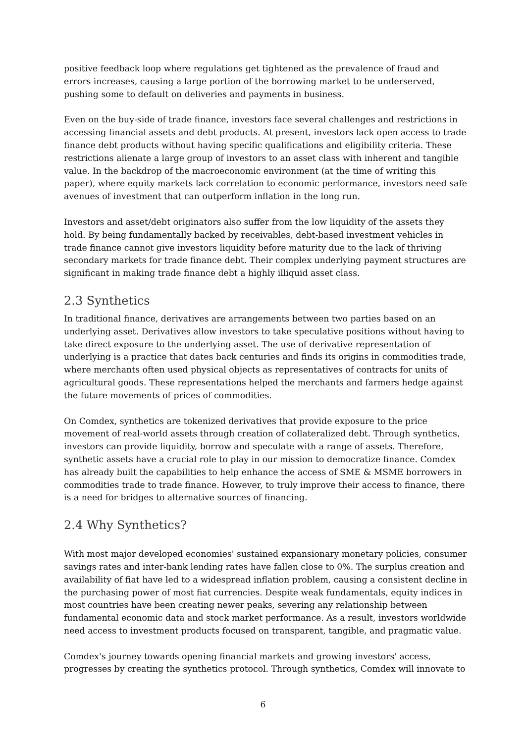positive feedback loop where regulations get tightened as the prevalence of fraud and errors increases, causing a large portion of the borrowing market to be underserved, pushing some to default on deliveries and payments in business.
Even on the buy-side of trade finance, investors face several challenges and restrictions in accessing financial assets and debt products. At present, investors lack open access to trade finance debt products without having specific qualifications and eligibility criteria. These restrictions alienate a large group of investors to an asset class with inherent and tangible value. In the backdrop of the macroeconomic environment (at the time of writing this paper), where equity markets lack correlation to economic performance, investors need safe avenues of investment that can outperform inflation in the long run.
Investors and asset/debt originators also suffer from the low liquidity of the assets they hold. By being fundamentally backed by receivables, debt-based investment vehicles in trade finance cannot give investors liquidity before maturity due to the lack of thriving secondary markets for trade finance debt. Their complex underlying payment structures are significant in making trade finance debt a highly illiquid asset class.
2.3 Synthetics
In traditional finance, derivatives are arrangements between two parties based on an underlying asset. Derivatives allow investors to take speculative positions without having to take direct exposure to the underlying asset. The use of derivative representation of underlying is a practice that dates back centuries and finds its origins in commodities trade, where merchants often used physical objects as representatives of contracts for units of agricultural goods. These representations helped the merchants and farmers hedge against the future movements of prices of commodities.
On Comdex, synthetics are tokenized derivatives that provide exposure to the price movement of real-world assets through creation of collateralized debt. Through synthetics, investors can provide liquidity, borrow and speculate with a range of assets. Therefore, synthetic assets have a crucial role to play in our mission to democratize finance. Comdex has already built the capabilities to help enhance the access of SME & MSME borrowers in commodities trade to trade finance. However, to truly improve their access to finance, there is a need for bridges to alternative sources of financing.
2.4 Why Synthetics?
With most major developed economies' sustained expansionary monetary policies, consumer savings rates and inter-bank lending rates have fallen close to 0%. The surplus creation and availability of fiat have led to a widespread inflation problem, causing a consistent decline in the purchasing power of most fiat currencies. Despite weak fundamentals, equity indices in most countries have been creating newer peaks, severing any relationship between fundamental economic data and stock market performance. As a result, investors worldwide need access to investment products focused on transparent, tangible, and pragmatic value.
Comdex's journey towards opening financial markets and growing investors' access, progresses by creating the synthetics protocol. Through synthetics, Comdex will innovate to
6